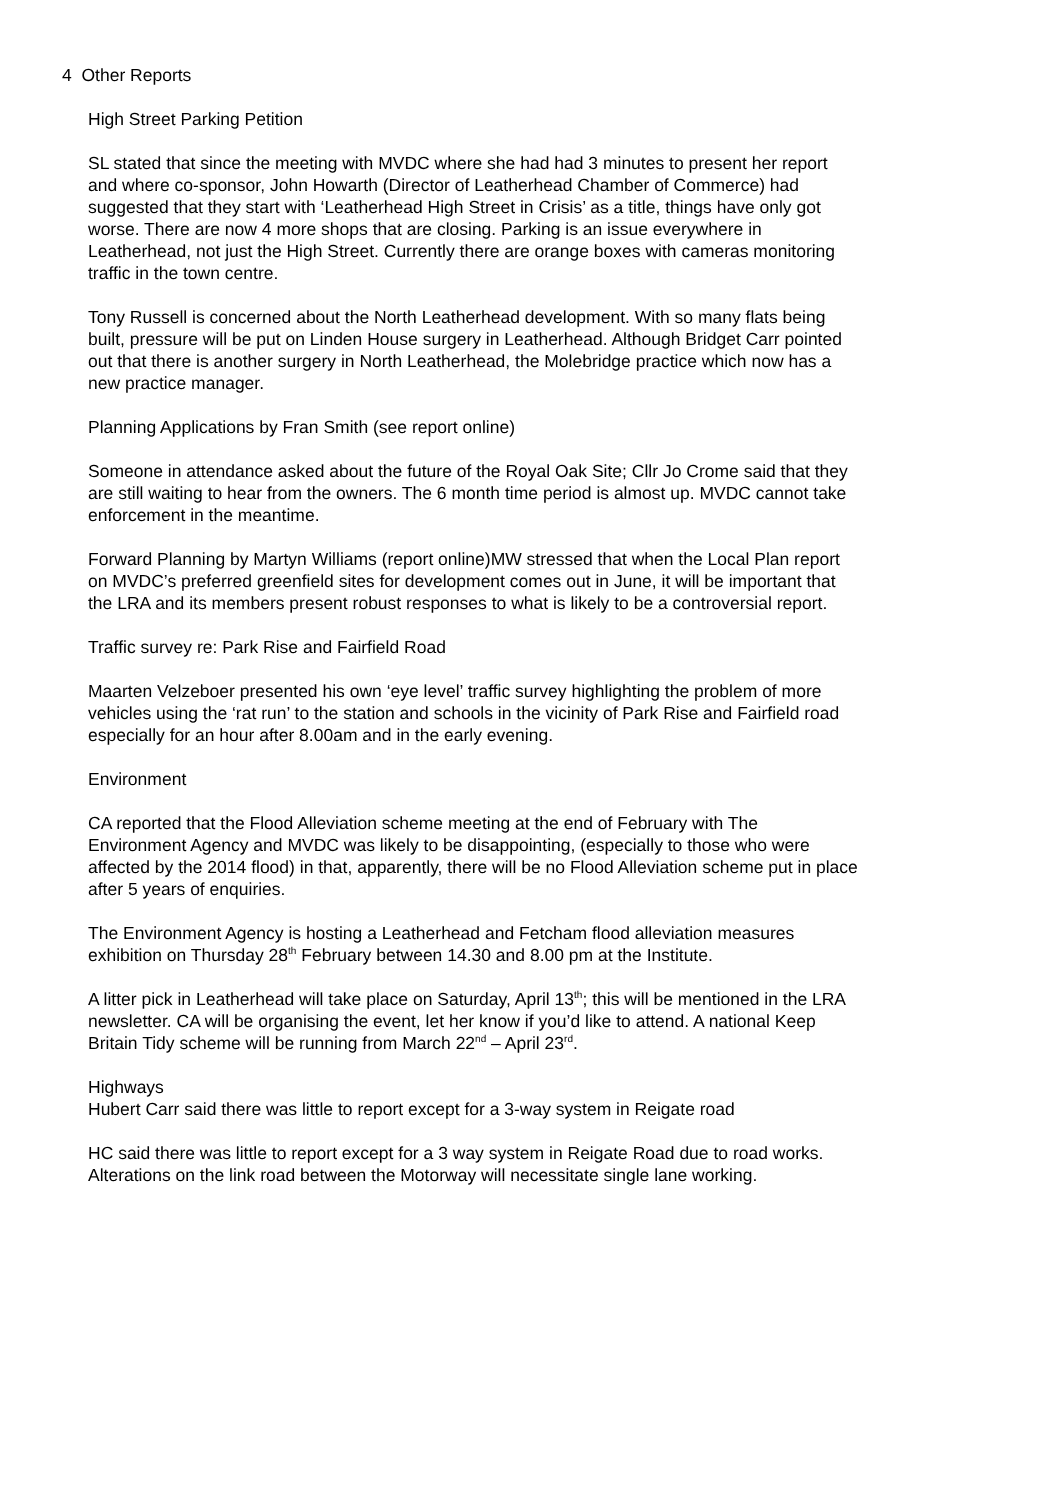4 Other Reports
High Street Parking Petition
SL stated that since the meeting with MVDC where she had had 3 minutes to present her report and where co-sponsor, John Howarth (Director of Leatherhead Chamber of Commerce) had suggested that they start with ‘Leatherhead High Street in Crisis’ as a title, things have only got worse. There are now 4 more shops that are closing. Parking is an issue everywhere in Leatherhead, not just the High Street. Currently there are orange boxes with cameras monitoring traffic in the town centre.
Tony Russell is concerned about the North Leatherhead development. With so many flats being built, pressure will be put on Linden House surgery in Leatherhead. Although Bridget Carr pointed out that there is another surgery in North Leatherhead, the Molebridge practice which now has a new practice manager.
Planning Applications by Fran Smith (see report online)
Someone in attendance asked about the future of the Royal Oak Site; Cllr Jo Crome said that they are still waiting to hear from the owners. The 6 month time period is almost up. MVDC cannot take enforcement in the meantime.
Forward Planning by Martyn Williams (report online)MW stressed that when the Local Plan report on MVDC’s preferred greenfield sites for development comes out in June, it will be important that the LRA and its members present robust responses to what is likely to be a controversial report.
Traffic survey re: Park Rise and Fairfield Road
Maarten Velzeboer presented his own ‘eye level’ traffic survey highlighting the problem of more vehicles using the ‘rat run’ to the station and schools in the vicinity of Park Rise and Fairfield road especially for an hour after 8.00am and in the early evening.
Environment
CA reported that the Flood Alleviation scheme meeting at the end of February with The Environment Agency and MVDC was likely to be disappointing, (especially to those who were affected by the 2014 flood) in that, apparently, there will be no Flood Alleviation scheme put in place after 5 years of enquiries.
The Environment Agency is hosting a Leatherhead and Fetcham flood alleviation measures exhibition on Thursday 28<sup>th</sup> February between 14.30 and 8.00 pm at the Institute.
A litter pick in Leatherhead will take place on Saturday, April 13<sup>th</sup>; this will be mentioned in the LRA newsletter. CA will be organising the event, let her know if you’d like to attend. A national Keep Britain Tidy scheme will be running from March 22<sup>nd</sup> – April 23<sup>rd</sup>.
Highways
Hubert Carr said there was little to report except for a 3-way system in Reigate road
HC said there was little to report except for a 3 way system in Reigate Road due to road works. Alterations on the link road between the Motorway will necessitate single lane working.